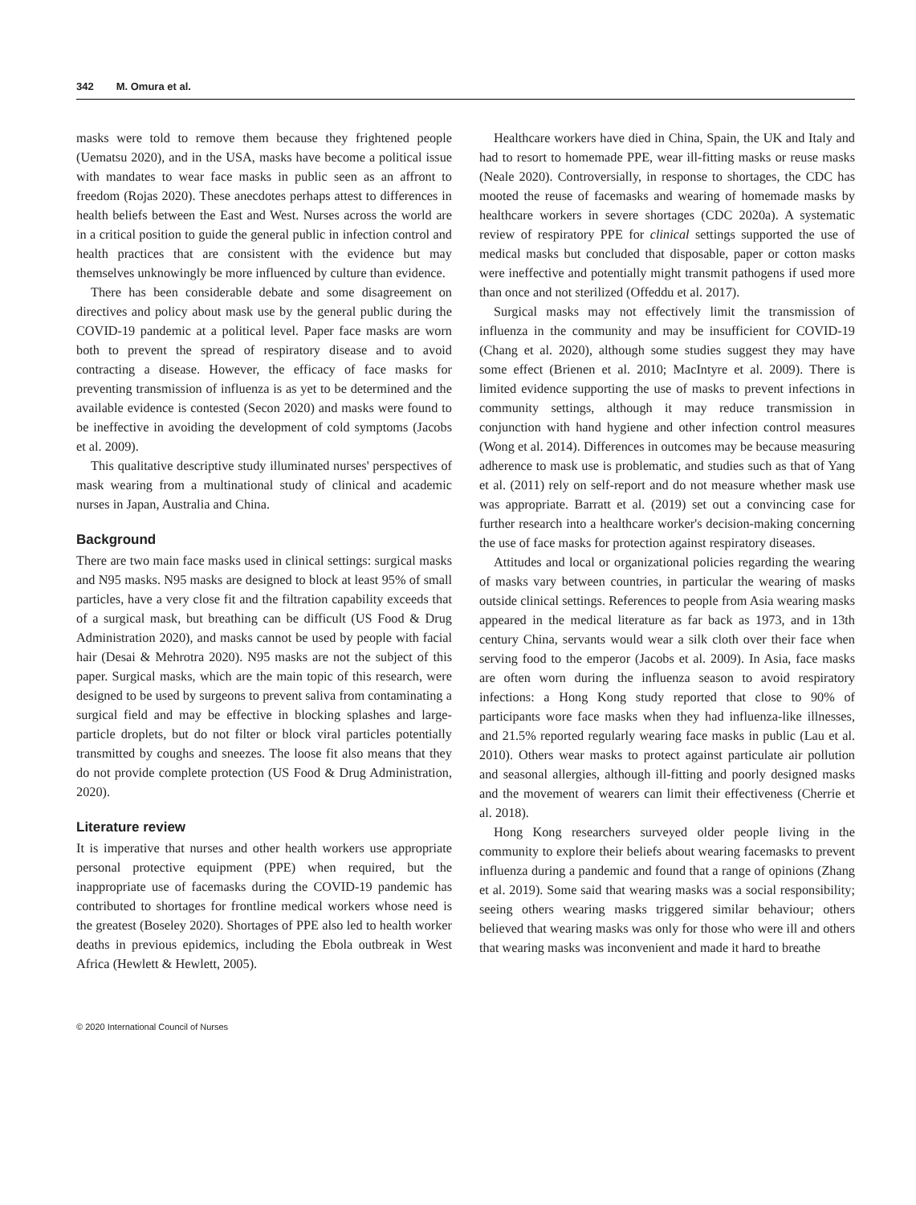342 M. Omura et al.
masks were told to remove them because they frightened people (Uematsu 2020), and in the USA, masks have become a political issue with mandates to wear face masks in public seen as an affront to freedom (Rojas 2020). These anecdotes perhaps attest to differences in health beliefs between the East and West. Nurses across the world are in a critical position to guide the general public in infection control and health practices that are consistent with the evidence but may themselves unknowingly be more influenced by culture than evidence.
There has been considerable debate and some disagreement on directives and policy about mask use by the general public during the COVID-19 pandemic at a political level. Paper face masks are worn both to prevent the spread of respiratory disease and to avoid contracting a disease. However, the efficacy of face masks for preventing transmission of influenza is as yet to be determined and the available evidence is contested (Secon 2020) and masks were found to be ineffective in avoiding the development of cold symptoms (Jacobs et al. 2009).
This qualitative descriptive study illuminated nurses' perspectives of mask wearing from a multinational study of clinical and academic nurses in Japan, Australia and China.
Background
There are two main face masks used in clinical settings: surgical masks and N95 masks. N95 masks are designed to block at least 95% of small particles, have a very close fit and the filtration capability exceeds that of a surgical mask, but breathing can be difficult (US Food & Drug Administration 2020), and masks cannot be used by people with facial hair (Desai & Mehrotra 2020). N95 masks are not the subject of this paper. Surgical masks, which are the main topic of this research, were designed to be used by surgeons to prevent saliva from contaminating a surgical field and may be effective in blocking splashes and large-particle droplets, but do not filter or block viral particles potentially transmitted by coughs and sneezes. The loose fit also means that they do not provide complete protection (US Food & Drug Administration, 2020).
Literature review
It is imperative that nurses and other health workers use appropriate personal protective equipment (PPE) when required, but the inappropriate use of facemasks during the COVID-19 pandemic has contributed to shortages for frontline medical workers whose need is the greatest (Boseley 2020). Shortages of PPE also led to health worker deaths in previous epidemics, including the Ebola outbreak in West Africa (Hewlett & Hewlett, 2005).
Healthcare workers have died in China, Spain, the UK and Italy and had to resort to homemade PPE, wear ill-fitting masks or reuse masks (Neale 2020). Controversially, in response to shortages, the CDC has mooted the reuse of facemasks and wearing of homemade masks by healthcare workers in severe shortages (CDC 2020a). A systematic review of respiratory PPE for clinical settings supported the use of medical masks but concluded that disposable, paper or cotton masks were ineffective and potentially might transmit pathogens if used more than once and not sterilized (Offeddu et al. 2017).
Surgical masks may not effectively limit the transmission of influenza in the community and may be insufficient for COVID-19 (Chang et al. 2020), although some studies suggest they may have some effect (Brienen et al. 2010; MacIntyre et al. 2009). There is limited evidence supporting the use of masks to prevent infections in community settings, although it may reduce transmission in conjunction with hand hygiene and other infection control measures (Wong et al. 2014). Differences in outcomes may be because measuring adherence to mask use is problematic, and studies such as that of Yang et al. (2011) rely on self-report and do not measure whether mask use was appropriate. Barratt et al. (2019) set out a convincing case for further research into a healthcare worker's decision-making concerning the use of face masks for protection against respiratory diseases.
Attitudes and local or organizational policies regarding the wearing of masks vary between countries, in particular the wearing of masks outside clinical settings. References to people from Asia wearing masks appeared in the medical literature as far back as 1973, and in 13th century China, servants would wear a silk cloth over their face when serving food to the emperor (Jacobs et al. 2009). In Asia, face masks are often worn during the influenza season to avoid respiratory infections: a Hong Kong study reported that close to 90% of participants wore face masks when they had influenza-like illnesses, and 21.5% reported regularly wearing face masks in public (Lau et al. 2010). Others wear masks to protect against particulate air pollution and seasonal allergies, although ill-fitting and poorly designed masks and the movement of wearers can limit their effectiveness (Cherrie et al. 2018).
Hong Kong researchers surveyed older people living in the community to explore their beliefs about wearing facemasks to prevent influenza during a pandemic and found that a range of opinions (Zhang et al. 2019). Some said that wearing masks was a social responsibility; seeing others wearing masks triggered similar behaviour; others believed that wearing masks was only for those who were ill and others that wearing masks was inconvenient and made it hard to breathe
© 2020 International Council of Nurses